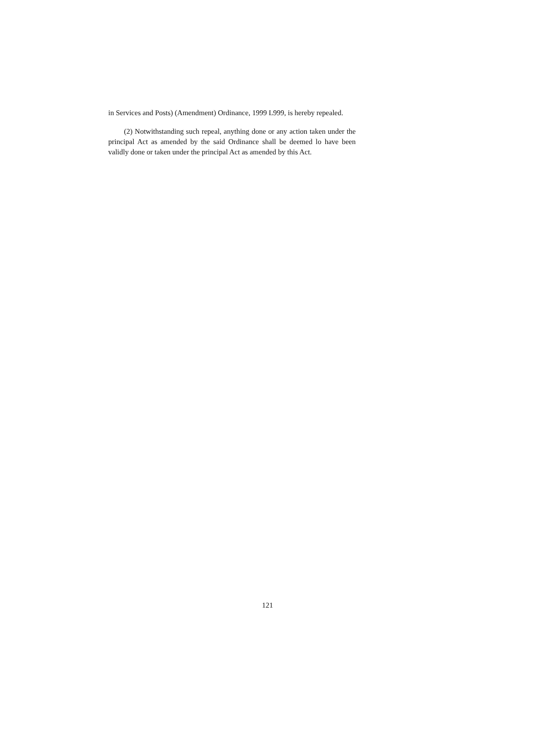in Services and Posts) (Amendment) Ordinance, 1999 L999, is hereby repealed.
(2) Notwithstanding such repeal, anything done or any action taken under the principal Act as amended by the said Ordinance shall be deemed lo have been validly done or taken under the principal Act as amended by this Act.
121